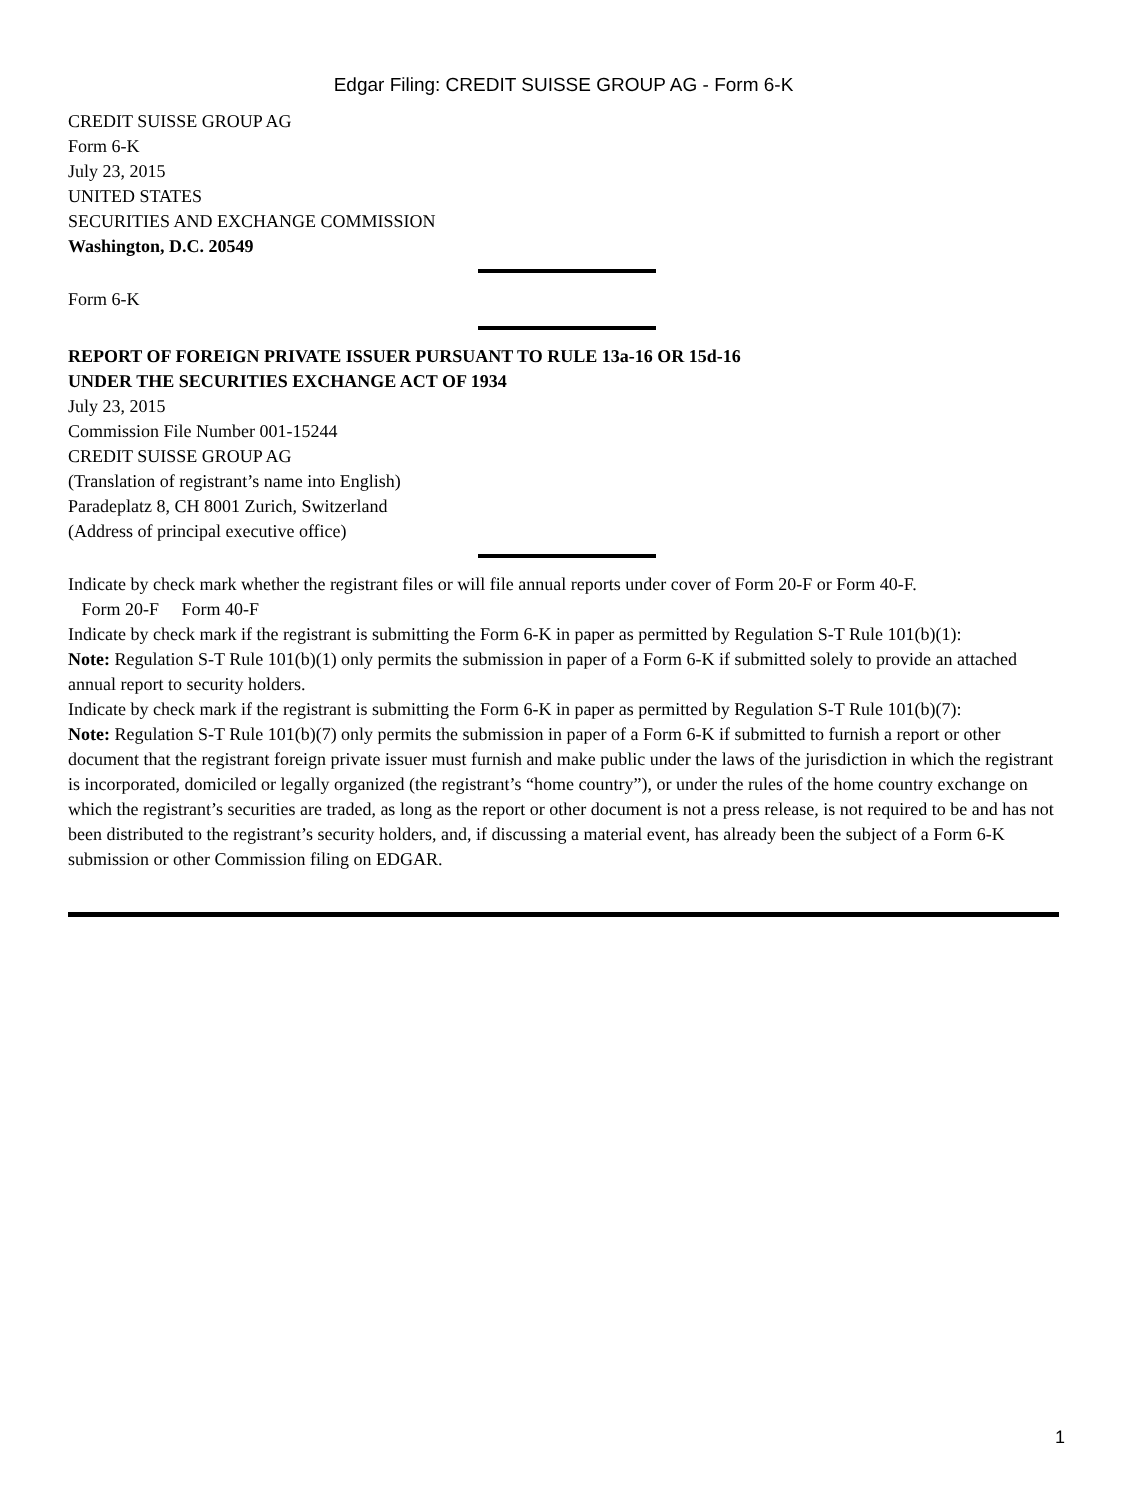Edgar Filing: CREDIT SUISSE GROUP AG - Form 6-K
CREDIT SUISSE GROUP AG
Form 6-K
July 23, 2015
UNITED STATES
SECURITIES AND EXCHANGE COMMISSION
Washington, D.C. 20549
Form 6-K
REPORT OF FOREIGN PRIVATE ISSUER PURSUANT TO RULE 13a-16 OR 15d-16
UNDER THE SECURITIES EXCHANGE ACT OF 1934
July 23, 2015
Commission File Number 001-15244
CREDIT SUISSE GROUP AG
(Translation of registrant’s name into English)
Paradeplatz 8, CH 8001 Zurich, Switzerland
(Address of principal executive office)
Indicate by check mark whether the registrant files or will file annual reports under cover of Form 20-F or Form 40-F.
Form 20-F Form 40-F
Indicate by check mark if the registrant is submitting the Form 6-K in paper as permitted by Regulation S-T Rule 101(b)(1):
Note: Regulation S-T Rule 101(b)(1) only permits the submission in paper of a Form 6-K if submitted solely to provide an attached annual report to security holders.
Indicate by check mark if the registrant is submitting the Form 6-K in paper as permitted by Regulation S-T Rule 101(b)(7):
Note: Regulation S-T Rule 101(b)(7) only permits the submission in paper of a Form 6-K if submitted to furnish a report or other document that the registrant foreign private issuer must furnish and make public under the laws of the jurisdiction in which the registrant is incorporated, domiciled or legally organized (the registrant’s “home country”), or under the rules of the home country exchange on which the registrant’s securities are traded, as long as the report or other document is not a press release, is not required to be and has not been distributed to the registrant’s security holders, and, if discussing a material event, has already been the subject of a Form 6-K submission or other Commission filing on EDGAR.
1